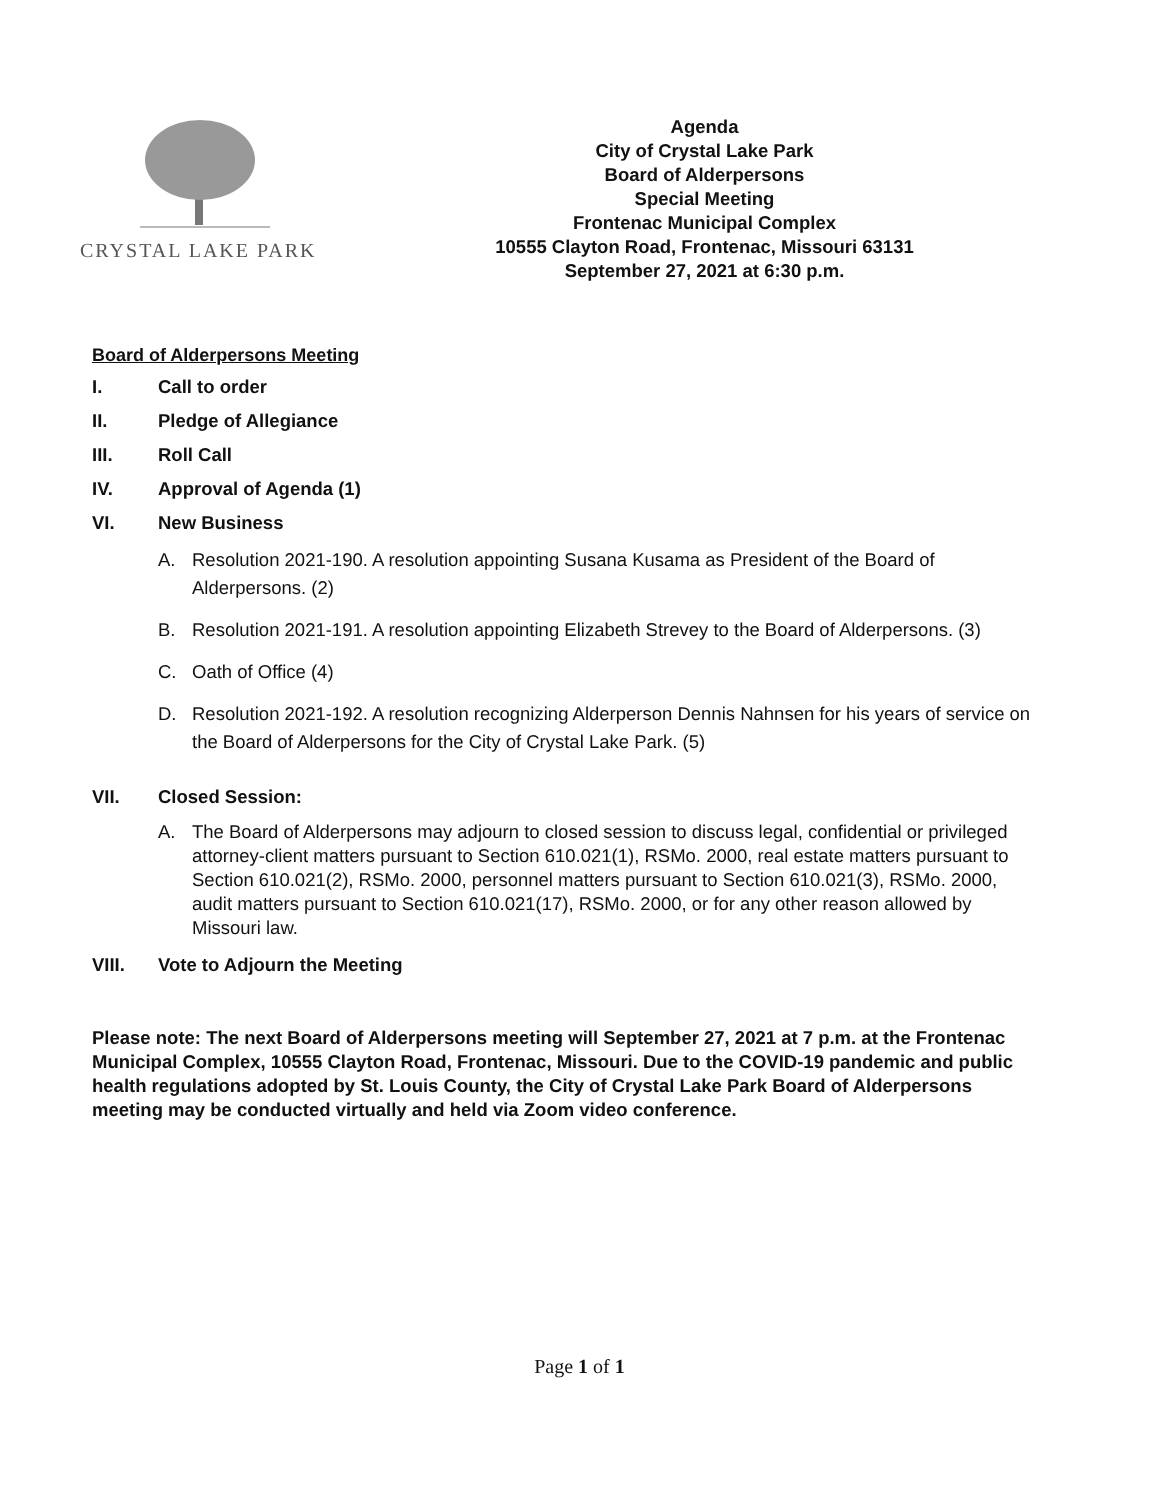CRYSTAL LAKE PARK
Agenda
City of Crystal Lake Park
Board of Alderpersons
Special Meeting
Frontenac Municipal Complex
10555 Clayton Road, Frontenac, Missouri 63131
September 27, 2021 at 6:30 p.m.
Board of Alderpersons Meeting
I. Call to order
II. Pledge of Allegiance
III. Roll Call
IV. Approval of Agenda (1)
VI. New Business
A. Resolution 2021-190. A resolution appointing Susana Kusama as President of the Board of Alderpersons. (2)
B. Resolution 2021-191. A resolution appointing Elizabeth Strevey to the Board of Alderpersons. (3)
C. Oath of Office (4)
D. Resolution 2021-192. A resolution recognizing Alderperson Dennis Nahnsen for his years of service on the Board of Alderpersons for the City of Crystal Lake Park. (5)
VII. Closed Session:
A. The Board of Alderpersons may adjourn to closed session to discuss legal, confidential or privileged attorney-client matters pursuant to Section 610.021(1), RSMo. 2000, real estate matters pursuant to Section 610.021(2), RSMo. 2000, personnel matters pursuant to Section 610.021(3), RSMo. 2000, audit matters pursuant to Section 610.021(17), RSMo. 2000, or for any other reason allowed by Missouri law.
VIII. Vote to Adjourn the Meeting
Please note: The next Board of Alderpersons meeting will September 27, 2021 at 7 p.m. at the Frontenac Municipal Complex, 10555 Clayton Road, Frontenac, Missouri. Due to the COVID-19 pandemic and public health regulations adopted by St. Louis County, the City of Crystal Lake Park Board of Alderpersons meeting may be conducted virtually and held via Zoom video conference.
Page 1 of 1